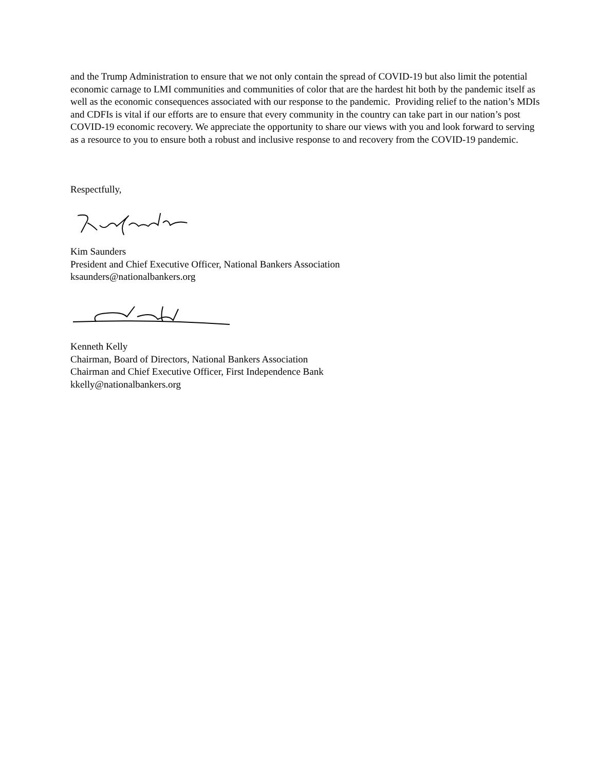and the Trump Administration to ensure that we not only contain the spread of COVID-19 but also limit the potential economic carnage to LMI communities and communities of color that are the hardest hit both by the pandemic itself as well as the economic consequences associated with our response to the pandemic. Providing relief to the nation’s MDIs and CDFIs is vital if our efforts are to ensure that every community in the country can take part in our nation’s post COVID-19 economic recovery. We appreciate the opportunity to share our views with you and look forward to serving as a resource to you to ensure both a robust and inclusive response to and recovery from the COVID-19 pandemic.
Respectfully,
Kim Saunders
President and Chief Executive Officer, National Bankers Association
ksaunders@nationalbankers.org
Kenneth Kelly
Chairman, Board of Directors, National Bankers Association
Chairman and Chief Executive Officer, First Independence Bank
kkelly@nationalbankers.org